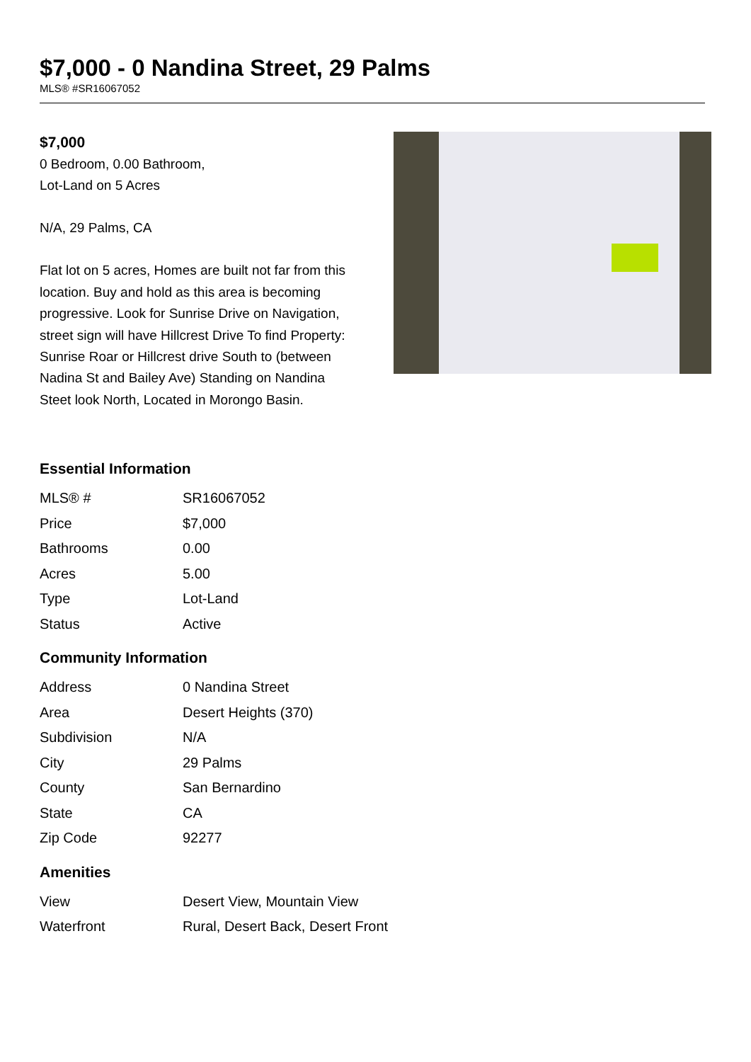$7,000 - 0 Nandina Street, 29 Palms
MLS® #SR16067052
$7,000
0 Bedroom, 0.00 Bathroom,
Lot-Land on 5 Acres
N/A, 29 Palms, CA
Flat lot on 5 acres, Homes are built not far from this location. Buy and hold as this area is becoming progressive. Look for Sunrise Drive on Navigation, street sign will have Hillcrest Drive To find Property: Sunrise Roar or Hillcrest drive South to (between Nadina St and Bailey Ave) Standing on Nandina Steet look North, Located in Morongo Basin.
Essential Information
| MLS® # | SR16067052 |
| Price | $7,000 |
| Bathrooms | 0.00 |
| Acres | 5.00 |
| Type | Lot-Land |
| Status | Active |
Community Information
| Address | 0 Nandina Street |
| Area | Desert Heights (370) |
| Subdivision | N/A |
| City | 29 Palms |
| County | San Bernardino |
| State | CA |
| Zip Code | 92277 |
Amenities
| View | Desert View, Mountain View |
| Waterfront | Rural, Desert Back, Desert Front |